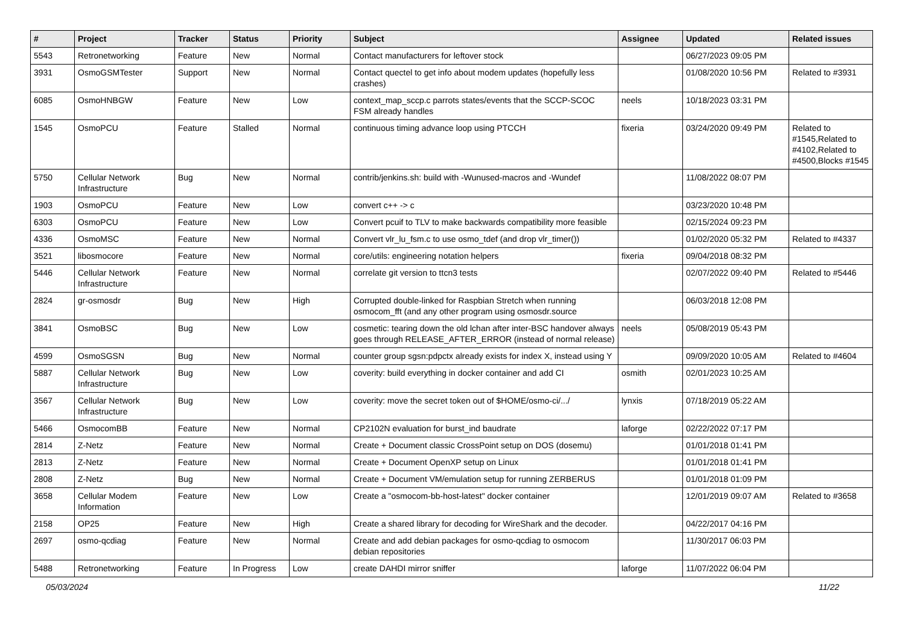| # | Project | Tracker | Status | Priority | Subject | Assignee | Updated | Related issues |
| --- | --- | --- | --- | --- | --- | --- | --- | --- |
| 5543 | Retronetworking | Feature | New | Normal | Contact manufacturers for leftover stock | | 06/27/2023 09:05 PM | |
| 3931 | OsmoGSMTester | Support | New | Normal | Contact quectel to get info about modem updates (hopefully less crashes) | | 01/08/2020 10:56 PM | Related to #3931 |
| 6085 | OsmoHNBGW | Feature | New | Low | context_map_sccp.c parrots states/events that the SCCP-SCOC FSM already handles | neels | 10/18/2023 03:31 PM | |
| 1545 | OsmoPCU | Feature | Stalled | Normal | continuous timing advance loop using PTCCH | fixeria | 03/24/2020 09:49 PM | Related to #1545,Related to #4102,Related to #4500,Blocks #1545 |
| 5750 | Cellular Network Infrastructure | Bug | New | Normal | contrib/jenkins.sh: build with -Wunused-macros and -Wundef | | 11/08/2022 08:07 PM | |
| 1903 | OsmoPCU | Feature | New | Low | convert c++ -> c | | 03/23/2020 10:48 PM | |
| 6303 | OsmoPCU | Feature | New | Low | Convert pcuif to TLV to make backwards compatibility more feasible | | 02/15/2024 09:23 PM | |
| 4336 | OsmoMSC | Feature | New | Normal | Convert vlr_lu_fsm.c to use osmo_tdef (and drop vlr_timer()) | | 01/02/2020 05:32 PM | Related to #4337 |
| 3521 | libosmocore | Feature | New | Normal | core/utils: engineering notation helpers | fixeria | 09/04/2018 08:32 PM | |
| 5446 | Cellular Network Infrastructure | Feature | New | Normal | correlate git version to ttcn3 tests | | 02/07/2022 09:40 PM | Related to #5446 |
| 2824 | gr-osmosdr | Bug | New | High | Corrupted double-linked for Raspbian Stretch when running osmocom_fft (and any other program using osmosdr.source | | 06/03/2018 12:08 PM | |
| 3841 | OsmoBSC | Bug | New | Low | cosmetic: tearing down the old lchan after inter-BSC handover always goes through RELEASE_AFTER_ERROR (instead of normal release) | neels | 05/08/2019 05:43 PM | |
| 4599 | OsmoSGSN | Bug | New | Normal | counter group sgsn:pdpctx already exists for index X, instead using Y | | 09/09/2020 10:05 AM | Related to #4604 |
| 5887 | Cellular Network Infrastructure | Bug | New | Low | coverity: build everything in docker container and add CI | osmith | 02/01/2023 10:25 AM | |
| 3567 | Cellular Network Infrastructure | Bug | New | Low | coverity: move the secret token out of $HOME/osmo-ci/.../ | lynxis | 07/18/2019 05:22 AM | |
| 5466 | OsmocomBB | Feature | New | Normal | CP2102N evaluation for burst_ind baudrate | laforge | 02/22/2022 07:17 PM | |
| 2814 | Z-Netz | Feature | New | Normal | Create + Document classic CrossPoint setup on DOS (dosemu) | | 01/01/2018 01:41 PM | |
| 2813 | Z-Netz | Feature | New | Normal | Create + Document OpenXP setup on Linux | | 01/01/2018 01:41 PM | |
| 2808 | Z-Netz | Bug | New | Normal | Create + Document VM/emulation setup for running ZERBERUS | | 01/01/2018 01:09 PM | |
| 3658 | Cellular Modem Information | Feature | New | Low | Create a "osmocom-bb-host-latest" docker container | | 12/01/2019 09:07 AM | Related to #3658 |
| 2158 | OP25 | Feature | New | High | Create a shared library for decoding for WireShark and the decoder. | | 04/22/2017 04:16 PM | |
| 2697 | osmo-qcdiag | Feature | New | Normal | Create and add debian packages for osmo-qcdiag to osmocom debian repositories | | 11/30/2017 06:03 PM | |
| 5488 | Retronetworking | Feature | In Progress | Low | create DAHDI mirror sniffer | laforge | 11/07/2022 06:04 PM | |
05/03/2024 11/22